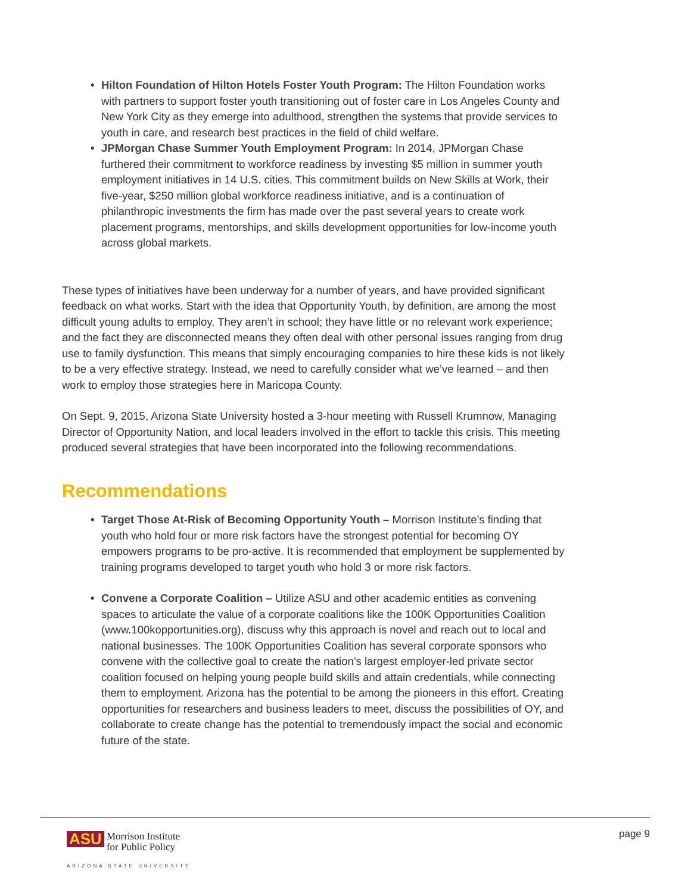• Hilton Foundation of Hilton Hotels Foster Youth Program: The Hilton Foundation works with partners to support foster youth transitioning out of foster care in Los Angeles County and New York City as they emerge into adulthood, strengthen the systems that provide services to youth in care, and research best practices in the field of child welfare.
• JPMorgan Chase Summer Youth Employment Program: In 2014, JPMorgan Chase furthered their commitment to workforce readiness by investing $5 million in summer youth employment initiatives in 14 U.S. cities. This commitment builds on New Skills at Work, their five-year, $250 million global workforce readiness initiative, and is a continuation of philanthropic investments the firm has made over the past several years to create work placement programs, mentorships, and skills development opportunities for low-income youth across global markets.
These types of initiatives have been underway for a number of years, and have provided significant feedback on what works. Start with the idea that Opportunity Youth, by definition, are among the most difficult young adults to employ. They aren’t in school; they have little or no relevant work experience; and the fact they are disconnected means they often deal with other personal issues ranging from drug use to family dysfunction. This means that simply encouraging companies to hire these kids is not likely to be a very effective strategy. Instead, we need to carefully consider what we’ve learned – and then work to employ those strategies here in Maricopa County.
On Sept. 9, 2015, Arizona State University hosted a 3-hour meeting with Russell Krumnow, Managing Director of Opportunity Nation, and local leaders involved in the effort to tackle this crisis. This meeting produced several strategies that have been incorporated into the following recommendations.
Recommendations
• Target Those At-Risk of Becoming Opportunity Youth – Morrison Institute’s finding that youth who hold four or more risk factors have the strongest potential for becoming OY empowers programs to be pro-active. It is recommended that employment be supplemented by training programs developed to target youth who hold 3 or more risk factors.
• Convene a Corporate Coalition – Utilize ASU and other academic entities as convening spaces to articulate the value of a corporate coalitions like the 100K Opportunities Coalition (www.100kopportunities.org), discuss why this approach is novel and reach out to local and national businesses. The 100K Opportunities Coalition has several corporate sponsors who convene with the collective goal to create the nation’s largest employer-led private sector coalition focused on helping young people build skills and attain credentials, while connecting them to employment. Arizona has the potential to be among the pioneers in this effort. Creating opportunities for researchers and business leaders to meet, discuss the possibilities of OY, and collaborate to create change has the potential to tremendously impact the social and economic future of the state.
ASU Morrison Institute
for Public Policy
ARIZONA STATE UNIVERSITY
page 9